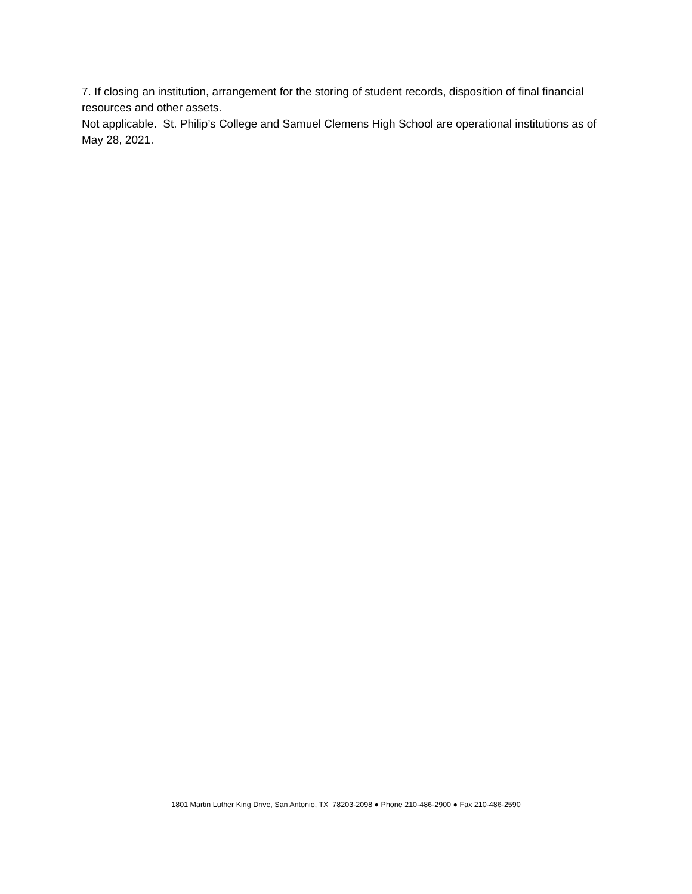7. If closing an institution, arrangement for the storing of student records, disposition of final financial resources and other assets.
Not applicable. St. Philip’s College and Samuel Clemens High School are operational institutions as of May 28, 2021.
1801 Martin Luther King Drive, San Antonio, TX 78203-2098 ● Phone 210-486-2900 ● Fax 210-486-2590